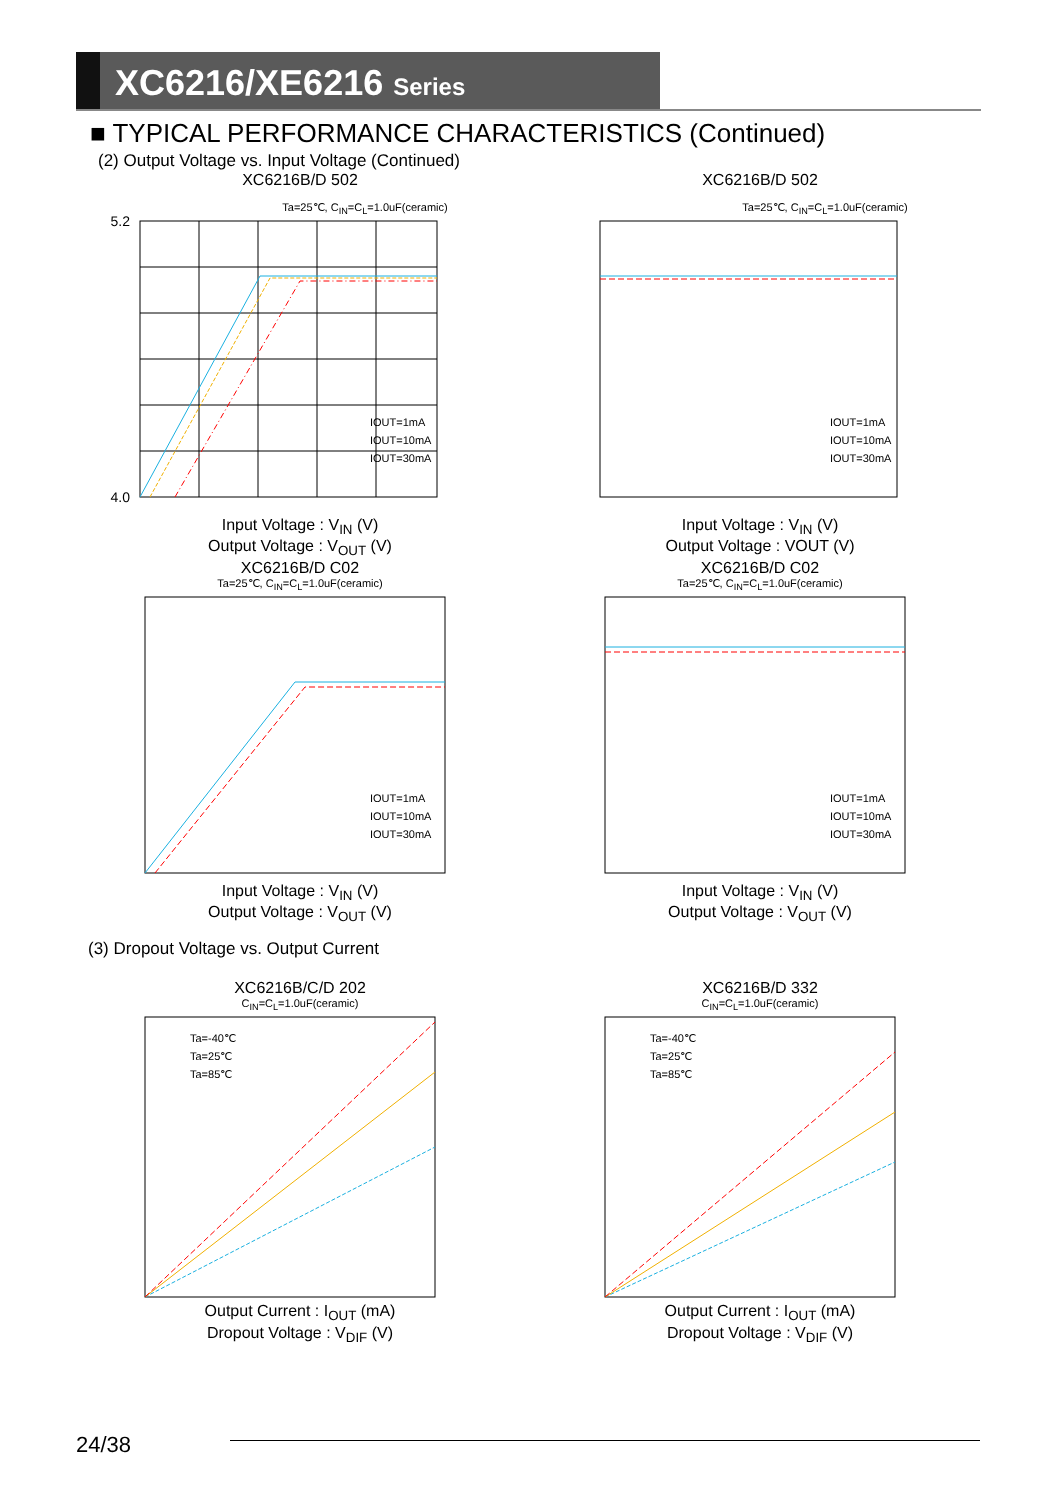XC6216/XE6216 Series
■ TYPICAL PERFORMANCE CHARACTERISTICS (Continued)
(2) Output Voltage vs. Input Voltage (Continued)
XC6216B/D 502
Ta=25℃, C<sub>IN</sub>=C<sub>L</sub>=1.0uF(ceramic)
5.2
4.0
IOUT=1mA
IOUT=10mA
IOUT=30mA
Input Voltage : V<sub>IN</sub> (V)
Output Voltage : V<sub>OUT</sub> (V)
XC6216B/D 502
Ta=25℃, C<sub>IN</sub>=C<sub>L</sub>=1.0uF(ceramic)
IOUT=1mA
IOUT=10mA
IOUT=30mA
Input Voltage : V<sub>IN</sub> (V)
Output Voltage : VOUT (V)
XC6216B/D C02
Ta=25℃, C<sub>IN</sub>=C<sub>L</sub>=1.0uF(ceramic)
IOUT=1mA
IOUT=10mA
IOUT=30mA
Input Voltage : V<sub>IN</sub> (V)
Output Voltage : V<sub>OUT</sub> (V)
XC6216B/D C02
Ta=25℃, C<sub>IN</sub>=C<sub>L</sub>=1.0uF(ceramic)
IOUT=1mA
IOUT=10mA
IOUT=30mA
Input Voltage : V<sub>IN</sub> (V)
Output Voltage : V<sub>OUT</sub> (V)
(3) Dropout Voltage vs. Output Current
XC6216B/C/D 202
C<sub>IN</sub>=C<sub>L</sub>=1.0uF(ceramic)
Ta=-40℃
Ta=25℃
Ta=85℃
Output Current : I<sub>OUT</sub> (mA)
Dropout Voltage : V<sub>DIF</sub> (V)
XC6216B/D 332
C<sub>IN</sub>=C<sub>L</sub>=1.0uF(ceramic)
Ta=-40℃
Ta=25℃
Ta=85℃
Output Current : I<sub>OUT</sub> (mA)
Dropout Voltage : V<sub>DIF</sub> (V)
24/38